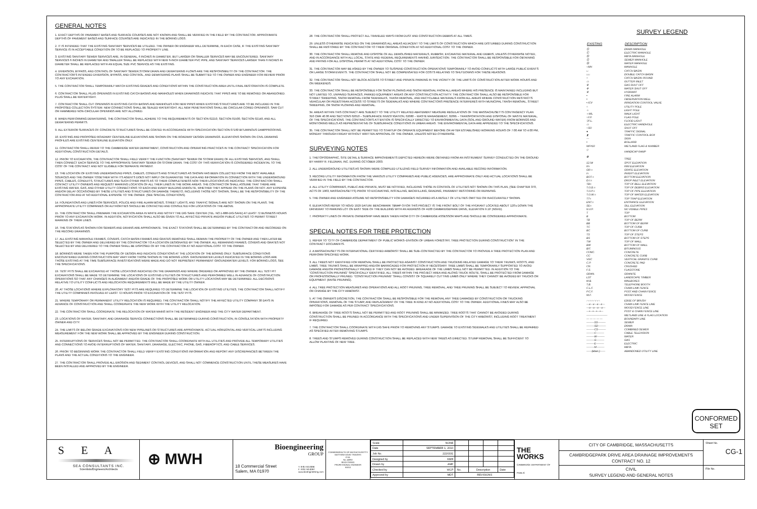GENERAL NOTES
1. EXACT DEPTHS OF PAVEMENT BASES AND SURFACE COURSES ARE NOT KNOWN AND SHALL BE VERIFIED IN THE FIELD BY THE CONTRACTOR. APPROXIMATE DEPTHS OF PAVEMENT BASES AND SURFACE COURSES ARE INDICATED IN THE BORING LOGS.
2. IT IS INTENDED THAT THE EXISTING SANITARY SERVICES BE UTILIZED. THE OWNER OR ENGINEER WILL DETERMINE, IN EACH CASE, IF THE EXISTING SANITARY SERVICE IS IN ACCEPTABLE CONDITION OR TO BE REPLACED TO PROPERTY LINE.
3. EXISTING SANITARY SEWER SERVICES ARE, IN GENERAL, 6 INCHES IN DIAMETER, BUT LARGER OR SMALLER SERVICES MAY BE ENCOUNTERED. SANITARY SERVICES 6 INCHES IN DIAMETER AND SMALLER SHALL BE REPLACED WITH NEW 6-INCH DIAMETER PVC PIPE, AND SANITARY SERVICES LARGER THAN 6 INCHES IN DIAMETER SHALL BE REPLACED WITH AN EQUAL SIZE PVC SERVICE AS THE EXISTING.
4. DIVERSION, BYPASS, AND CONTROL OF SANITARY SEWER,STORM DRAIN AND DEWATERING FLOWS ARE THE RESPONSIBILITY OF THE CONTRACTOR. THE CONTRACTOR'S INTENDED DIVERSION, BYPASS, AND CONTROL, AND DEWATERING PLANS SHALL BE SUBMITTED TO THE OWNER AND ENGINEER FOR REVIEW PRIOR TO ANY EXCAVATION.
5. THE CONTRACTOR SHALL TEMPORARILY MATCH EXISTING GRADES AND CONDITIONS WITHIN THE CONSTRUCTION AREA UNTIL FINAL RESTORATION IS COMPLETE.
6. CONTRACTOR SHALL PLUG OPENINGS IN EXISTING CATCH BASINS AND MANHOLES WHEN DRAWINGS INDICATE THAT PIPES ARE TO BE REMOVED OR ABANDONED. PLUG SHALL BE WATERTIGHT.
7. CONTRACTOR SHALL CUT OPENINGS IN EXISTING CATCH BASINS AND MANHOLES FOR NEW PIPES WHEN EXISTING STRUCTURES ARE TO BE INCLUDED IN THE PROPOSED COLLECTION SYSTEM. NEW CONNECTIONS SHALL BE SEALED WATERTIGHT. ALL NEW PENETRATIONS SHALL BE CIRCULAR CORED OPENINGS. SAW CUT OR HAMMERED NON-CIRCULAR OPENINGS ARE NOT ALLOWED.
8. WHEN PERFORMING DEWATERING, THE CONTRACTOR SHALL ADHERE TO THE REQUIREMENTS OF SECTION 02210, SECTION 01500, SECTION 02140, AND ALL DEWATERING PERMITS.
9. ALL EXTERIOR SURFACES OF CONCRETE STRUCTURES SHALL BE COATED IN ACCORDANCE WITH SPECIFICATION SECTION 07160 BITUMINOUS DAMPPROOFING.
10. EXISTING AND PROPOSED ROADWAY CENTERLINE ELEVATIONS ARE SHOWN ON THE ROADWAY DESIGN DRAWINGS. ELEVATIONS SHOWN ON CIVIL DRAWING PROFILES ARE EXISTING CENTERLINE ELEVATION ONLY.
11. CONTRACTOR SHALL REFER TO THE CAMBRIDGE WATER DEPARTMENT, CONSTRUCTION AND OPERATING PRACTICES IN THE CONTRACT SPECIFICATION FOR ADDITIONAL CONSTRUCTION DETAILS.
12. PRIOR TO EXCAVATION, THE CONTRACTOR SHALL FIELD VERIFY THE FUNCTION (SANITARY SEWER OR STORM DRAIN) OF ALL EXISTING SERVICES, AND SHALL THEN CONNECT EACH SERVICE TO THE APPROPRIATE SANITARY SEWER OR STORM DRAIN. THE COST OF THIS VERIFICATION IS CONSIDERED INCIDENTAL TO THE COST OF THE CONTRACT AND NOT ELIGIBLE FOR SEPARATE PAYMENT.
13. THE LOCATION OF EXISTING UNDERGROUND PIPES, CABLES, CONDUITS AND STRUCTURES AS SHOWN HAS BEEN COLLECTED FROM THE BEST AVAILABLE SOURCES AND THE OWNER TOGETHER WITH ITS AGENTS DOES NOT IMPLY OR GUARANTEE THE DATA AND INFORMATION IN CONNECTION WITH THE UNDERGROUND PIPES, CABLES, CONDUITS, STRUCTURES AND SUCH OTHER PARTS AS TO THEIR COMPLETENESS NOR THEIR LOCATIONS AS INDICATED. THE CONTRACTOR SHALL CONTACT UTILITY OWNERS AND REQUEST MARKING LOCATION OF ALL THEIR LINES IN THE WORK AREAS. THE CONTRACTOR SHALL ASSUME THAT THERE ARE EXISTING WATER, GAS, AND OTHER UTILITY CONNECTIONS TO EACH AND EVERY BUILDING ENROUTE, WHETHER THEY APPEAR ON THE PLANS OR NOT. ANY EXPENSE AND/OR DELAY OCCASIONED BY THESE UTILITIES AND STRUCTURES OR DAMAGE THERETO, INCLUDING THOSE NOT SHOWN, SHALL BE THE RESPONSIBILITY OF THE CONTRACTOR AND AT NO ADDITIONAL EXPENSE TO THE OWNER. (SEE SPECIAL CONDITIONS).
14. FOUNDATIONS AND LINES FOR SERVICES, POLICE AND FIRE ALARM BOXES, STREET LIGHTS, AND TRAFFIC SIGNALS ARE NOT SHOWN ON THE PLANS. THE APPROPRIATE UTILITY COMPANIES OR AUTHORITIES SHOULD BE CONTACTED AND CONSULTED FOR LOCATIONS OF THE ABOVE.
15. THE CONTRACTOR SHALL PREMARK THE EXCAVATION AREA IN WHITE AND NOTIFY THE DIG SAFE CENTER (TEL. NO.1-888-DIG-SAFE) AT LEAST 72 BUSINESS HOURS PRIOR TO ANY EXCAVATION WORK. IN ADDITION, NOTIFICATION SHALL ALSO BE GIVEN TO ALL AFFECTED PRIVATE AND/OR PUBLIC UTILITIES TO PERMIT STREET MARKING OF THEIR LINES.
16. THE STATIONS AS SHOWN FOR SEWERS AND DRAINS ARE APPROXIMATE. THE EXACT STATIONS SHALL BE DETERMINED BY THE CONTRACTOR AND RECORDED ON THE RECORD DRAWINGS.
17. ALL EXISTING MANHOLE FRAMES, COVERS, CATCH BASIN FRAMES AND GRATES REMOVED SHALL REMAIN THE PROPERTY OF THE OWNER AND THEN LATER BE SELECTED BY THE OWNER AND DELIVERED BY THE CONTRACTOR TO A LOCATION DESIGNATED BY THE OWNER. ALL REMAINING FRAMES, COVERS AND GRATES NOT SELECTED BY AND DELIVERED TO THE OWNER SHALL BE DISPOSED OF BY THE CONTRACTOR AT NO ADDITIONAL COST TO THE OWNER.
18. BORINGS WERE TAKEN FOR THE PURPOSE OF DESIGN AND INDICATE CONDITIONS AT THE LOCATION OF THE BORING ONLY. SUBSURFACE CONDITIONS ENCOUNTERED DURING CONSTRUCTION MAY VARY FROM THOSE SHOWN IN THE BORING LOGS. GROUNDWATER LEVELS INDICATED IN THE BORING LOGS ARE THOSE EXISTING AT THE TIME SUBSURFACE INVESTIGATIONS WERE MADE AND DO NOT REPRESENT PERMANENT GROUNDWATER LEVELS. FOR BORING LOGS, SEE THE SPECIFICATIONS.
19. TEST PITS SHALL BE EXCAVATED AT THOSE LOCATIONS INDICATED ON THE DRAWINGS AND WHERE ORDERED OR APPROVED BY THE OWNER. ALL TEST PIT EXCAVATIONS SHALL BE MADE TO DETERMINE THE LOCATIONS OF EXISTING UTILITIES OR STRUCTURES AND PERFORMED WELL IN ADVANCE OF CONSTRUCTION OPERATIONS SO THAT ANY CHANGES IN ALIGNMENT AND/OR GRADE OF THE PROPOSED WORK OR UTILITY LOCATIONS MAY BE DETERMINED. ALL DECISIONS RELATIVE TO UTILITY CONFLICTS AND RELOCATION REQUIREMENTS WILL BE MADE BY THE UTILITY OWNER.
20. AT THOSE LOCATIONS WHERE EXPLORATORY TEST PITS ARE REQUIRED TO DETERMINE THE LOCATION OF EXISTING UTILITIES, THE CONTRACTOR SHALL NOTIFY THE UTILITY COMPANIES INVOLVED AT LEAST 72 HOURS PRIOR TO EXCAVATION OF THE TEST PITS.
21. WHERE TEMPORARY OR PERMANENT UTILITY RELOCATION IS REQUIRED, THE CONTRACTOR SHALL NOTIFY THE AFFECTED UTILITY COMPANY 30 DAYS IN ADVANCE OF CONSTRUCTION AND SHALL COORDINATE THE NEW WORK WITH THE UTILITY RELOCATION.
22. THE CONTRACTOR SHALL COORDINATE THE RELOCATION OF WATER MAINS WITH THE RESIDENT ENGINEER AND THE CITY WATER DEPARTMENT.
23. LOCATIONS OF WATER, SANITARY, AND DRAINAGE SERVICE CONNECTIONS SHALL BE DETERMINED DURING CONSTRUCTION, IN CONSULTATION WITH PROPERTY OWNER AND CITY.
24. THE LIMITS OF BELOW GRADE EXCAVATIONS FOR NEW PIPELINES OR STRUCTURES ARE APPROXIMATE. ACTUAL HORIZONTAL AND VERTICAL LIMITS INCLUDING MEASUREMENT FOR THE NEW WORK SHALL BE APPROVED BY THE ENGINEER DURING CONSTRUCTION.
25. INTERRUPTIONS OF SERVICES SHALL NOT BE PERMITTED. THE CONTRACTOR SHALL COORDINATE WITH ALL UTILITIES AND PROVIDE ALL TEMPORARY UTILITIES AND CONNECTIONS TO AVOID INTERRUPTIONS OF WATER, SANITARY, DRAINAGE, ELECTRIC, PHONE, GAS, FIBEROPTICS, AND CABLE SERVICES.
26. PRIOR TO BEGINNING WORK THE CONTRACTOR SHALL FIELD VERIFY EXISTING CONDITIONS INFORMATION AND REPORT ANY DISCREPANCIES BETWEEN THE PLANS AND THE ACTUAL CONDITIONS TO THE ENGINEER.
27. THE CONTRACTOR SHALL PROVIDE ALL EROSION AND SEDIMENT CONTROL DEVICES, AND SHALL NOT COMMENCE CONSTRUCTION UNTIL THESE MEASURES HAVE BEEN INSTALLED AND APPROVED BY THE ENGINEER.
28. THE CONTRACTOR SHALL PROTECT ALL TRAVELED WAYS FROM DUST AND CONSTRUCTION DEBRIS AT ALL TIMES.
29. UNLESS OTHERWISE INDICATED ON THE DRAWINGS ALL AREAS ADJACENT TO THE LIMITS OF CONSTRUCTION WHICH ARE DISTURBED DURING CONSTRUCTION SHALL BE RESTORED BY THE CONTRACTOR TO THEIR ORIGINAL CONDITION AT NO ADDITIONAL COST TO THE OWNER.
30. THE CONTRACTOR SHALL REMOVE AND DISPOSE OF ALL DEMOLISHED MATERIALS, RUBBISH, EXCAVATED MATERIAL AND DEBRIS, UNLESS OTHERWISE NOTED, AND IN ACCORDANCE WITH ALL LOCAL, STATE AND FEDERAL REQUIREMENTS HAVING JURISDICTION. THE CONTRACTOR SHALL BE RESPONSIBLE FOR OBTAINING AND PAYING FOR ALL DISPOSAL PERMITS AT NO ADDITIONAL COST TO THE OWNER.
31. THE CONTRACTOR MAY BE ASKED BY THE OWNER TO SUSPEND CONSTRUCTION OPERATIONS TEMPORARILY TO AVOID CONFLICTS WITH LARGE PUBLIC EVENTS OR LARGE STORM EVENTS. THE CONTRACTOR SHALL NOT BE COMPENSATED FOR COSTS RELATING TO SHUTDOWNS FOR THESE REASONS.
32. THE CONTRACTOR SHALL NOT BLOCK ACCESS TO STREET AND PRIVATE PARKING IN THE VICINITY OF THE LIMITS OF CONSTRUCTION AFTER WORK HOURS AND ON WEEKENDS.
33. THE CONTRACTOR SHALL BE RESPONSIBLE FOR SNOW PLOWING AND SNOW REMOVAL FROM ALL AREAS WHERE HIS PRESENCE IS MAINTAINED INCLUDING BUT NOT LIMITED TO, UNPAVED SURFACES, PARKED EQUIPMENT AREAS OR ANY CONSTRUCTION ACTIVITY. THE CONTRACTOR SHALL ALSO BE RESPONSIBLE FOR STREET SWEEPING, SNOW REMOVAL FROM SIDEWALKS, TRASH REMOVAL, AND RECYCLABLE MATERIALS FROM ALL AREAS WHERE CONSTRUCTION RESTRICTS VEHICULAR OR PEDESTRIAN ACCESS TO STREETS OR SIDEWALKS AND WHERE CONTRACTORS PRESENCE INTERFERES WITH MUNICIPAL TRASH REMOVAL, STREET SWEEPING, OR SNOW PLOWING AND REMOVAL.
34. AREAS WITHIN THIS CONTRACT ARE SUBJECT TO THE UTILITY RELATED ABATEMENT MEASURE REGULATIONS OF THE MASSACHUSETTS CONTINGENCY PLAN 310 CMR 40.00 AND SECTIONS 02010 – SUBSURFACE INVESTIGATION, 02080 – WASTE MANAGEMENT, 02095 – TRANSPORTATION AND DISPOSAL OF WASTE MATERIAL, OF THE SPECIFICATIONS. THE CONTRACTOR'S ATTENTION IS SPECIFICALLY DIRECTED TO ENVIRONMENTAL DATA (SOIL AND GROUND WATER) FROM BORINGS AND MONITORING WELLS AS REPRESENTATIVE OF SUBSURFACE CONDITIONS IN URBAN AREAS. THE ENVIRONMENTAL DATA ARE APPENDED TO THE SPECIFICATIONS.
35. THE CONTRACTOR SHALL NOT BE PERMITTED TO STARTUP OR OPERATE EQUIPMENT BEFORE OR AFTER ESTABLISHED WORKING HOURS OF 7:00 AM TO 4:00 PM, MONDAY THROUGH FRIDAY WITHOUT WRITTEN APPROVAL OF THE OWNER, UNLESS NOTED OTHERWISE.
SURVEYING NOTES
1. THETOPOGRAPHIC, SITE DETAIL & SURFACE IMPROVEMENTS DEPICTED HEREON WERE OBTAINED FROM AN INSTRUMENT SURVEY CONDUCTED ON THE GROUND BY HARRY R. FELDMAN, INC. DURING OCTOBER 2003.
2. ALL UNDERGROUND UTILITIES AS SHOWN WERE COMPILED UTILIZING FIELD SURVEY INFORMATION AND AVAILABLE RECORD INFORMATION.
3. RECORD UTILITY INFORMATION FROM THE VARIOUS UTILITY COMPANIES AND PUBLIC AGENCIES, ARE APPROXIMATE ONLY AND ACTUAL LOCATIONS SHALL BE VERIFIED IN THE FIELD BY THE CONTRACTOR.
4. ALL UTILITY COMPANIES, PUBLIC AND PRIVATE, MUST BE NOTIFIED, INCLUDING THOSE IN CONTROL OF UTILITIES NOT SHOWN ON THIS PLAN, (SEE CHAPTER 370, ACTS OF 1963, MASSACHUSETTS) PRIOR TO EXCAVATING, INSTALLING, BACKFILLING, GRADING, PAVEMENT RESTORING OR REPAVING.
5. THE OWNER AND ENGINEER ASSUME NO RESPONSIBILITY FOR DAMAGES INCURRED AS A RESULT OF UTILITIES OMITTED OR INACCURATELY SHOWN.
6. ELEVATIONS REFER TO NGVD 1929 DATUM. BENCHMARK TBM#P-3 FOR THIS PROJECT IS THE FRONT BOLT OF THE HYDRANT LOCATED ABOUT 120'± DOWN THE DRIVEWAY TO PARKING LOT ON EAST SIDE OF THE BUILDING WITH AN ADDRESS OF #100 CAMBRIDGEPARK DRIVE, ELEVATION 9.19' (NGVD).
7. PROPERTY LINES OF PRIVATE OWNERSHIP HAVE BEEN TAKEN FROM CITY OF CAMBRIDGE ASSESSOR MAPS AND SHOULD BE CONSIDERED APPROXIMATE.
SPECIAL NOTES FOR TREE PROTECTION
1. REFER TO "CITY OF CAMBRIDGE DEPARTMENT OF PUBLIC WORKS–DIVISION OF URBAN FORESTRY, TREE PROTECTION DURING CONSTRUCTION" IN THE CONTRACT DOCUMENTS.
2. A MASSACHUSETTS OR INTERNATIONAL CERTIFIED ARBORIST SHALL BE SUB–CONTRACTED BY THE CONTRACTOR TO PROVIDE A TREE PROTECTION PLAN AND PERFORM SPECIFIED WORK.
3. ALL TREES NOT IDENTIFIED FOR REMOVAL SHALL BE PROTECTED AGAINST CONSTRUCTION AND TRUCKING RELATED DAMAGE TO THEIR TRUNKS, ROOTS, AND LIMBS. TREE TRUNKS SHALL BE WRAPPED AND/OR BARRICADED FOR PROTECTION IF NECESSARY. TREE LIMBS SHALL BE TEMPORARILY SUPPORTED TO AVOID DAMAGE AND/OR PROFESSIONALLY PRUNED IF THEY CAN NOT BE AVOIDED. BREAKAGE OF THE LIMBS SHALL NOT BE PERMITTED. IN ADDITION TO THE "CONSTRUCTION PRUNING" SPECIFICALLY IDENTIFIED, ALL TREES WITHIN THE PROJECT AREA AND ALONG TRUCK ROUTE, SHALL BE PROTECTED FROM DAMAGE OR PROFESSIONALLY PRUNED. "CONSTRUCTION PRUNING" SHALL CONSIST OF SQUARELY CUTTING LIMBS ONLY WHERE THEY CANNOT BE AVOIDED BY TRUCKS OR EQUIPMENT (RAISE PRUNING).
4. ALL TREE PROTECTION MEASURES AND OPERATIONS AND ALL ROOT PRUNING, TREE REMOVAL, AND TREE PRUNING SHALL BE SUBJECT TO REVIEW, APPROVAL OR CHANGE BY THE CITY ARBORIST.
5. AT THE OWNER'S DISCRETION, THE CONTRACTOR SHALL BE RESPONSIBLE FOR THE REMOVAL ANY TREE DAMAGED BY CONSTRUCTION OR TRUCKING OPERATIONS, REMOVAL OF THE STUMP, AND REPLACEMENT OF THE TREE IN KIND AT NO ADDITIONAL COST TO THE OWNER. ADDITIONAL FINES MAY ALSO BE IMPOSED FOR DAMAGE AS PER CONTRACT SPECIFICATIONS.
6. BREAKAGE OF TREE ROOTS SHALL NOT BE PERMITTED AND ROOT PRUNING SHALL BE MINIMIZED. TREE ROOTS THAT CANNOT BE AVOIDED DURING CONSTRUCTION SHALL BE PRUNED IN ACCORDANCE WITH THE SPECIFICATIONS AND UNDER SUPERVISION OF THE CITY ARBORIST, INCLUDING ROOT TREATMENT IF REQUIRED.
7. THE CONTRACTOR SHALL COORDINATE WITH DIG SAFE PRIOR TO REMOVING ANY STUMPS. DAMAGE TO EXISTING SIDEWALKS AND UTILITIES SHALL BE REPAIRED AS SPECIFIED AFTER REMOVING STUMPS.
8. TREES AND STUMPS REMOVED DURING CONSTRUCTION SHALL BE REPLACED WITH NEW TREES AS DIRECTED. STUMP REMOVAL SHALL BE SUFFICIENT TO ALLOW PLANTING OF NEW TREE.
SURVEY LEGEND
| EXISTING | DESCRIPTION |
| --- | --- |
| Ⓓ | DRAIN MANHOLE |
| Ⓔ | ELECTRIC MANHOLE |
| Ⓜ | MBTA MANHOLE |
| Ⓢ | SEWER MANHOLE |
| Ⓦ | WATER MANHOLE |
| ○MH | MANHOLE |
| □ | CATCH BASIN |
| □□ | DOUBLE CATCH BASIN |
| ○ | CATCH BASIN–ROUND |
| ▭ | GUTTER INLET |
| ✣ | GAS SHUT OFF |
| ✣ | WATER SHUT OFF |
| ✣ | HYDRANT |
| • | FIRE ALARM |
| • | OBSERVATION WELL |
| • ICV | IRRIGATION CONTROL VALVE |
| ○ | UTILITY POLE |
| ☼ | LIGHT POLE |
| ☼WL | WALK LIGHT |
| ○F.P. | FLAG POLE |
| ▽F.L. | FLOOD LIGHT |
| ▭ | ELECTRIC HANDHOLE |
| ○SO | SHUT OFF |
| ● | TRAFFIC SIGNAL |
| ⧗ | TRAFFIC CONTROL BOX |
| — | SIGN |
| • | BOLLARD |
| WF#10 | WETLAND FLAG & NUMBER |
| ◇ | HANDICAP RAMP |
| ✿ | TREE |
| 12.54 | SPOT ELEVATION |
| R= | RIM ELEVATION |
| GR.= | GRATE ELEVATION |
| I= | INVERT ELEVATION |
| BOT.= | BOTTOM ELEVATION |
| D.I.= | DROP INLET ELEVATION |
| TB= | TOP OF BELL ELEVATION |
| T.O.D.= | TOP OF DEBRIS ELEVATION |
| T.O.P.= | TOP OF PIPE ELEVATION |
| T.O.W.= | TOP OF WATER ELEVATION |
| TT= | TOP TRAP ELEVATION |
| ENT.= | ENTRANCE ELEVATION |
| SE= | SILL ELEVATION |
| N.V.P. | NO VISIBLE PIPES |
| T | TOP |
| B | BOTTOM |
| TB | TOP OF BERM |
| BB | BOTTOM OF BERM |
| TC | TOP OF CURB |
| BC | BOTTOM OF CURB |
| TS | TOP OF STEPS |
| BS | BOTTOM OF STEPS |
| TW | TOP OF WALL |
| BW | BOTTOM OF WALL |
| BIT. | BITUMINOUS |
| CONC. | CONCRETE |
| CC | CONCRETE CURB |
| VGC | VERTICAL GRANITE CURB |
| C.P. | CONCRETE PAD |
| CR. | CRUSHED |
| F.S. | FLAGSTONE |
| GRAN. | GRANITE |
| LST | LANDSCAPE TIMBER |
| M.B. | MAILBOXES |
| T.B. | TELEPHONE BOOTH |
| C.L.F. | CHAIN LINK FENCE |
| P.C.F. | POST AND CHAIN FENCE |
| W.F. | WOOD FENCE |
| ⌒⌒⌒⌒⌒⌒ | EDGE OF BRUSH |
| —x—x—x—x— | CHAIN LINK FENCE LINE |
| —o—o—o—o— | WOOD FENCE LINE |
| —•—•—•—•— | POST & CHAIN FENCE LINE |
| ———————— | WETLAND LINE & FLAG LOCATION |
| — — — — — | BOUNDARY LINE |
| ———SS——— | SEWER |
| ———SD——— | DRAIN |
| ———CS——— | COMBINED SEWER |
| ———C——— | CABLE TELEVISION |
| ———W——— | WATER |
| ———G——— | GAS |
| ———E——— | ELECTRIC |
| ———M——— | MBTA |
| ——(aban.)—— | ABANDONED UTILITY LINE |
CONFORMED
SET
S E A
SEA CONSULTANTS INC.
Scientists/Engineers/Architects
⊕ MWH
Bioengineering
GROUP
18 Commercial Street
Salem, MA 01970
T: 978.740.0096
F: 978.740.0097
www.bioengineering.com
COMMONWEALTH OF MASSACHUSETTS
MATTHEW DAVID TRAVERS
CIVIL
No. 45992
REGISTERED
PROFESSIONAL ENGINEER
9/3/10
| Scale | NONE | | | | |
| Date | SEPTEMBER 1, 2010 | | | | |
| Job No. | 2220331 | | | | |
| Designed by | KMR | | | | |
| Drawn by | AMF | | | | |
| Checked by | WCP | No. | Description | | Date |
| Approved by | MDT | REVISIONS | | | |
THE WORKS CAMBRIDGE DEPARTMENT OF PUBLIC
CITY OF CAMBRIDGE, MASSACHUSETTS
CAMBRIDGEPARK DRIVE AREA DRAINAGE IMPROVEMENTS
CONTRACT NO. 12
CIVIL
SURVEY LEGEND AND GENERAL NOTES
Sheet No.
CG-1
File No.